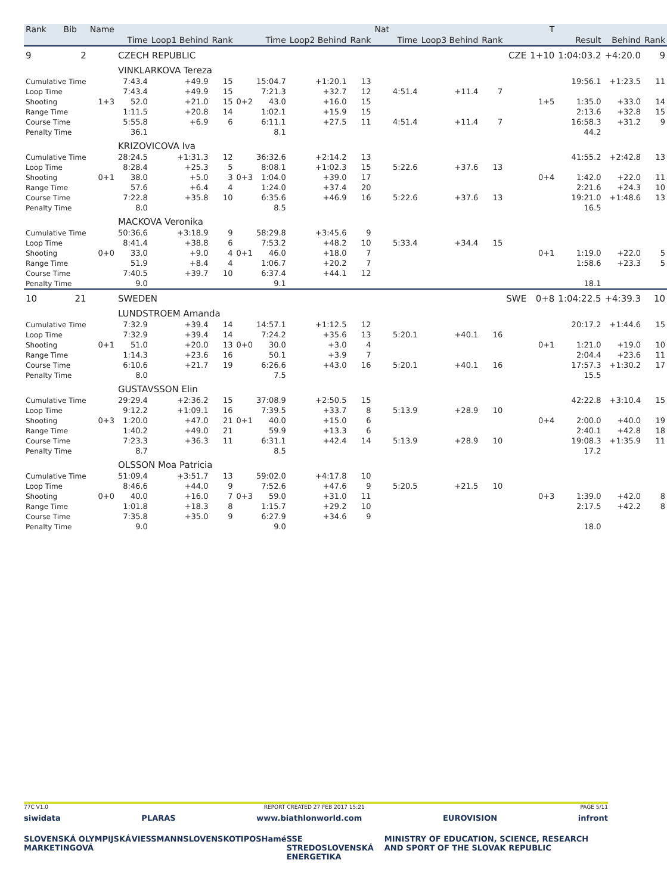| Rank | Bib | Name | | | | | | | | Nat | | | | | T | | | |
| --- | --- | --- | --- | --- | --- | --- | --- | --- | --- | --- | --- | --- | --- | --- | --- | --- | --- | --- |
| | | | Time | Loop1 Behind | Rank | | Time | Loop2 Behind | Rank | | Time | Loop3 Behind | Rank | | | Result | Behind | Rank |
| 9 | 2 | | CZECH REPUBLIC | | | | | | | | | | | CZE | 1+10 | 1:04:03.2 | +4:20.0 | 9 |
| | | | VINKLARKOVA Tereza | | | | | | | | | | | | | | | |
| Cumulative Time | | | 7:43.4 | +49.9 | 15 | | 15:04.7 | +1:20.1 | 13 | | | | | | | 19:56.1 | +1:23.5 | 11 |
| Loop Time | | | 7:43.4 | +49.9 | 15 | | 7:21.3 | +32.7 | 12 | | 4:51.4 | +11.4 | 7 | | | | | |
| Shooting | | 1+3 | 52.0 | +21.0 | 15 | 0+2 | 43.0 | +16.0 | 15 | | | | | | 1+5 | 1:35.0 | +33.0 | 14 |
| Range Time | | | 1:11.5 | +20.8 | 14 | | 1:02.1 | +15.9 | 15 | | | | | | | 2:13.6 | +32.8 | 15 |
| Course Time | | | 5:55.8 | +6.9 | 6 | | 6:11.1 | +27.5 | 11 | | 4:51.4 | +11.4 | 7 | | | 16:58.3 | +31.2 | 9 |
| Penalty Time | | | 36.1 | | | | 8.1 | | | | | | | | | 44.2 | | |
| | | | KRIZOVICOVA Iva | | | | | | | | | | | | | | | |
| Cumulative Time | | | 28:24.5 | +1:31.3 | 12 | | 36:32.6 | +2:14.2 | 13 | | | | | | | 41:55.2 | +2:42.8 | 13 |
| Loop Time | | | 8:28.4 | +25.3 | 5 | | 8:08.1 | +1:02.3 | 15 | | 5:22.6 | +37.6 | 13 | | | | | |
| Shooting | | 0+1 | 38.0 | +5.0 | 3 | 0+3 | 1:04.0 | +39.0 | 17 | | | | | | 0+4 | 1:42.0 | +22.0 | 11 |
| Range Time | | | 57.6 | +6.4 | 4 | | 1:24.0 | +37.4 | 20 | | | | | | | 2:21.6 | +24.3 | 10 |
| Course Time | | | 7:22.8 | +35.8 | 10 | | 6:35.6 | +46.9 | 16 | | 5:22.6 | +37.6 | 13 | | | 19:21.0 | +1:48.6 | 13 |
| Penalty Time | | | 8.0 | | | | 8.5 | | | | | | | | | 16.5 | | |
| | | | MACKOVA Veronika | | | | | | | | | | | | | | | |
| Cumulative Time | | | 50:36.6 | +3:18.9 | 9 | | 58:29.8 | +3:45.6 | 9 | | | | | | | | | |
| Loop Time | | | 8:41.4 | +38.8 | 6 | | 7:53.2 | +48.2 | 10 | | 5:33.4 | +34.4 | 15 | | | | | |
| Shooting | | 0+0 | 33.0 | +9.0 | 4 | 0+1 | 46.0 | +18.0 | 7 | | | | | | 0+1 | 1:19.0 | +22.0 | 5 |
| Range Time | | | 51.9 | +8.4 | 4 | | 1:06.7 | +20.2 | 7 | | | | | | | 1:58.6 | +23.3 | 5 |
| Course Time | | | 7:40.5 | +39.7 | 10 | | 6:37.4 | +44.1 | 12 | | | | | | | | | |
| Penalty Time | | | 9.0 | | | | 9.1 | | | | | | | | | 18.1 | | |
| 10 | 21 | | SWEDEN | | | | | | | | | | | SWE | 0+8 | 1:04:22.5 | +4:39.3 | 10 |
| | | | LUNDSTROEM Amanda | | | | | | | | | | | | | | | |
| Cumulative Time | | | 7:32.9 | +39.4 | 14 | | 14:57.1 | +1:12.5 | 12 | | | | | | | 20:17.2 | +1:44.6 | 15 |
| Loop Time | | | 7:32.9 | +39.4 | 14 | | 7:24.2 | +35.6 | 13 | | 5:20.1 | +40.1 | 16 | | | | | |
| Shooting | | 0+1 | 51.0 | +20.0 | 13 | 0+0 | 30.0 | +3.0 | 4 | | | | | | 0+1 | 1:21.0 | +19.0 | 10 |
| Range Time | | | 1:14.3 | +23.6 | 16 | | 50.1 | +3.9 | 7 | | | | | | | 2:04.4 | +23.6 | 11 |
| Course Time | | | 6:10.6 | +21.7 | 19 | | 6:26.6 | +43.0 | 16 | | 5:20.1 | +40.1 | 16 | | | 17:57.3 | +1:30.2 | 17 |
| Penalty Time | | | 8.0 | | | | 7.5 | | | | | | | | | 15.5 | | |
| | | | GUSTAVSSON Elin | | | | | | | | | | | | | | | |
| Cumulative Time | | | 29:29.4 | +2:36.2 | 15 | | 37:08.9 | +2:50.5 | 15 | | | | | | | 42:22.8 | +3:10.4 | 15 |
| Loop Time | | | 9:12.2 | +1:09.1 | 16 | | 7:39.5 | +33.7 | 8 | | 5:13.9 | +28.9 | 10 | | | | | |
| Shooting | | 0+3 | 1:20.0 | +47.0 | 21 | 0+1 | 40.0 | +15.0 | 6 | | | | | | 0+4 | 2:00.0 | +40.0 | 19 |
| Range Time | | | 1:40.2 | +49.0 | 21 | | 59.9 | +13.3 | 6 | | | | | | | 2:40.1 | +42.8 | 18 |
| Course Time | | | 7:23.3 | +36.3 | 11 | | 6:31.1 | +42.4 | 14 | | 5:13.9 | +28.9 | 10 | | | 19:08.3 | +1:35.9 | 11 |
| Penalty Time | | | 8.7 | | | | 8.5 | | | | | | | | | 17.2 | | |
| | | | OLSSON Moa Patricia | | | | | | | | | | | | | | | |
| Cumulative Time | | | 51:09.4 | +3:51.7 | 13 | | 59:02.0 | +4:17.8 | 10 | | | | | | | | | |
| Loop Time | | | 8:46.6 | +44.0 | 9 | | 7:52.6 | +47.6 | 9 | | 5:20.5 | +21.5 | 10 | | | | | |
| Shooting | | 0+0 | 40.0 | +16.0 | 7 | 0+3 | 59.0 | +31.0 | 11 | | | | | | 0+3 | 1:39.0 | +42.0 | 8 |
| Range Time | | | 1:01.8 | +18.3 | 8 | | 1:15.7 | +29.2 | 10 | | | | | | | 2:17.5 | +42.2 | 8 |
| Course Time | | | 7:35.8 | +35.0 | 9 | | 6:27.9 | +34.6 | 9 | | | | | | | | | |
| Penalty Time | | | 9.0 | | | | 9.0 | | | | | | | | | 18.0 | | |
77C V1.0 REPORT CREATED 27 FEB 2017 15:21 PAGE 5/11
siwidata PLARAS www.biathlonworld.com EUROVISION infront
SLOVENSKÁ OLYMPIJSKÁ MARKETINGOVÁ VIESSMANN SLOVENSKO TIPOS Hamé SSE STREDOSLOVENSKÁ ENERGETIKA MINISTRY OF EDUCATION, SCIENCE, RESEARCH AND SPORT OF THE SLOVAK REPUBLIC